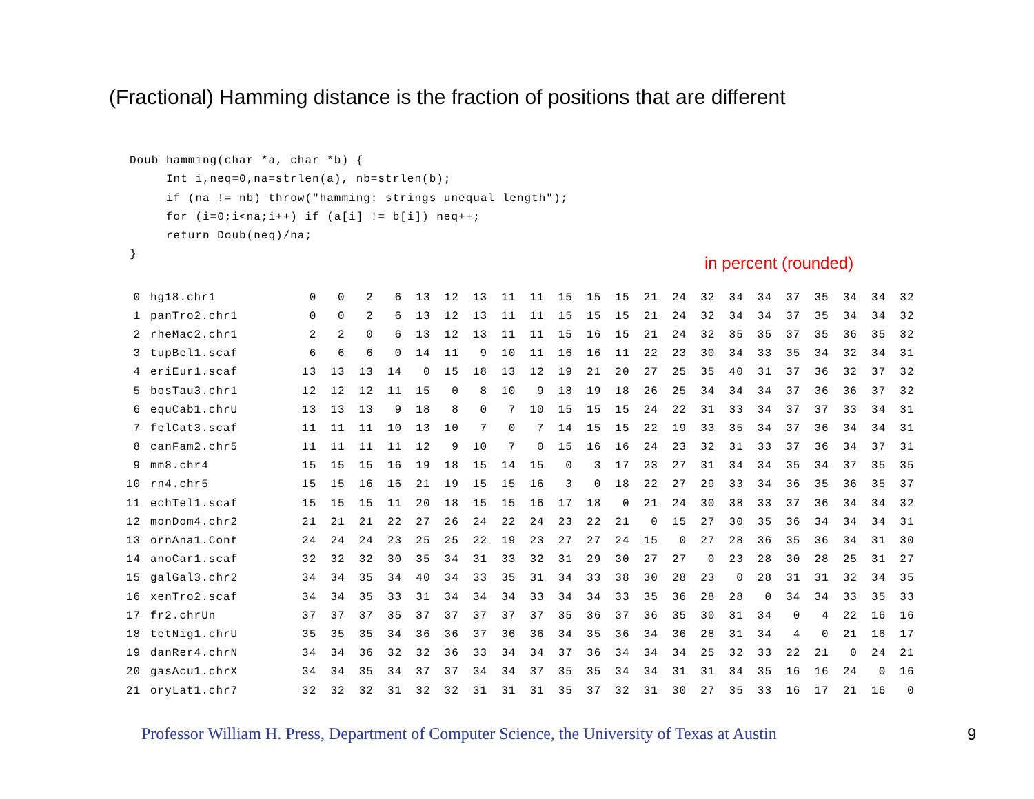(Fractional) Hamming distance is the fraction of positions that are different
Doub hamming(char *a, char *b) {
     Int i,neq=0,na=strlen(a), nb=strlen(b);
     if (na != nb) throw("hamming: strings unequal length");
     for (i=0;i<na;i++) if (a[i] != b[i]) neq++;
     return Doub(neq)/na;
}
in percent (rounded)
| 0 | hg18.chr1 | 0 | 0 | 2 | 6 | 13 | 12 | 13 | 11 | 11 | 15 | 15 | 15 | 21 | 24 | 32 | 34 | 34 | 37 | 35 | 34 | 34 | 32 |
| 1 | panTro2.chr1 | 0 | 0 | 2 | 6 | 13 | 12 | 13 | 11 | 11 | 15 | 15 | 15 | 21 | 24 | 32 | 34 | 34 | 37 | 35 | 34 | 34 | 32 |
| 2 | rheMac2.chr1 | 2 | 2 | 0 | 6 | 13 | 12 | 13 | 11 | 11 | 15 | 16 | 15 | 21 | 24 | 32 | 35 | 35 | 37 | 35 | 36 | 35 | 32 |
| 3 | tupBel1.scaf | 6 | 6 | 6 | 0 | 14 | 11 | 9 | 10 | 11 | 16 | 16 | 11 | 22 | 23 | 30 | 34 | 33 | 35 | 34 | 32 | 34 | 31 |
| 4 | eriEur1.scaf | 13 | 13 | 13 | 14 | 0 | 15 | 18 | 13 | 12 | 19 | 21 | 20 | 27 | 25 | 35 | 40 | 31 | 37 | 36 | 32 | 37 | 32 |
| 5 | bosTau3.chr1 | 12 | 12 | 12 | 11 | 15 | 0 | 8 | 10 | 9 | 18 | 19 | 18 | 26 | 25 | 34 | 34 | 34 | 37 | 36 | 36 | 37 | 32 |
| 6 | equCab1.chrU | 13 | 13 | 13 | 9 | 18 | 8 | 0 | 7 | 10 | 15 | 15 | 15 | 24 | 22 | 31 | 33 | 34 | 37 | 37 | 33 | 34 | 31 |
| 7 | felCat3.scaf | 11 | 11 | 11 | 10 | 13 | 10 | 7 | 0 | 7 | 14 | 15 | 15 | 22 | 19 | 33 | 35 | 34 | 37 | 36 | 34 | 34 | 31 |
| 8 | canFam2.chr5 | 11 | 11 | 11 | 11 | 12 | 9 | 10 | 7 | 0 | 15 | 16 | 16 | 24 | 23 | 32 | 31 | 33 | 37 | 36 | 34 | 37 | 31 |
| 9 | mm8.chr4 | 15 | 15 | 15 | 16 | 19 | 18 | 15 | 14 | 15 | 0 | 3 | 17 | 23 | 27 | 31 | 34 | 34 | 35 | 34 | 37 | 35 | 35 |
| 10 | rn4.chr5 | 15 | 15 | 16 | 16 | 21 | 19 | 15 | 15 | 16 | 3 | 0 | 18 | 22 | 27 | 29 | 33 | 34 | 36 | 35 | 36 | 35 | 37 |
| 11 | echTel1.scaf | 15 | 15 | 15 | 11 | 20 | 18 | 15 | 15 | 16 | 17 | 18 | 0 | 21 | 24 | 30 | 38 | 33 | 37 | 36 | 34 | 34 | 32 |
| 12 | monDom4.chr2 | 21 | 21 | 21 | 22 | 27 | 26 | 24 | 22 | 24 | 23 | 22 | 21 | 0 | 15 | 27 | 30 | 35 | 36 | 34 | 34 | 34 | 31 |
| 13 | ornAna1.Cont | 24 | 24 | 24 | 23 | 25 | 25 | 22 | 19 | 23 | 27 | 27 | 24 | 15 | 0 | 27 | 28 | 36 | 35 | 36 | 34 | 31 | 30 |
| 14 | anoCar1.scaf | 32 | 32 | 32 | 30 | 35 | 34 | 31 | 33 | 32 | 31 | 29 | 30 | 27 | 27 | 0 | 23 | 28 | 30 | 28 | 25 | 31 | 27 |
| 15 | galGal3.chr2 | 34 | 34 | 35 | 34 | 40 | 34 | 33 | 35 | 31 | 34 | 33 | 38 | 30 | 28 | 23 | 0 | 28 | 31 | 31 | 32 | 34 | 35 |
| 16 | xenTro2.scaf | 34 | 34 | 35 | 33 | 31 | 34 | 34 | 34 | 33 | 34 | 34 | 33 | 35 | 36 | 28 | 28 | 0 | 34 | 34 | 33 | 35 | 33 |
| 17 | fr2.chrUn | 37 | 37 | 37 | 35 | 37 | 37 | 37 | 37 | 37 | 35 | 36 | 37 | 36 | 35 | 30 | 31 | 34 | 0 | 4 | 22 | 16 | 16 |
| 18 | tetNig1.chrU | 35 | 35 | 35 | 34 | 36 | 36 | 37 | 36 | 36 | 34 | 35 | 36 | 34 | 36 | 28 | 31 | 34 | 4 | 0 | 21 | 16 | 17 |
| 19 | danRer4.chrN | 34 | 34 | 36 | 32 | 32 | 36 | 33 | 34 | 34 | 37 | 36 | 34 | 34 | 34 | 25 | 32 | 33 | 22 | 21 | 0 | 24 | 21 |
| 20 | gasAcu1.chrX | 34 | 34 | 35 | 34 | 37 | 37 | 34 | 34 | 37 | 35 | 35 | 34 | 34 | 31 | 31 | 34 | 35 | 16 | 16 | 24 | 0 | 16 |
| 21 | oryLat1.chr7 | 32 | 32 | 32 | 31 | 32 | 32 | 31 | 31 | 31 | 35 | 37 | 32 | 31 | 30 | 27 | 35 | 33 | 16 | 17 | 21 | 16 | 0 |
Professor William H. Press, Department of Computer Science, the University of Texas at Austin
9